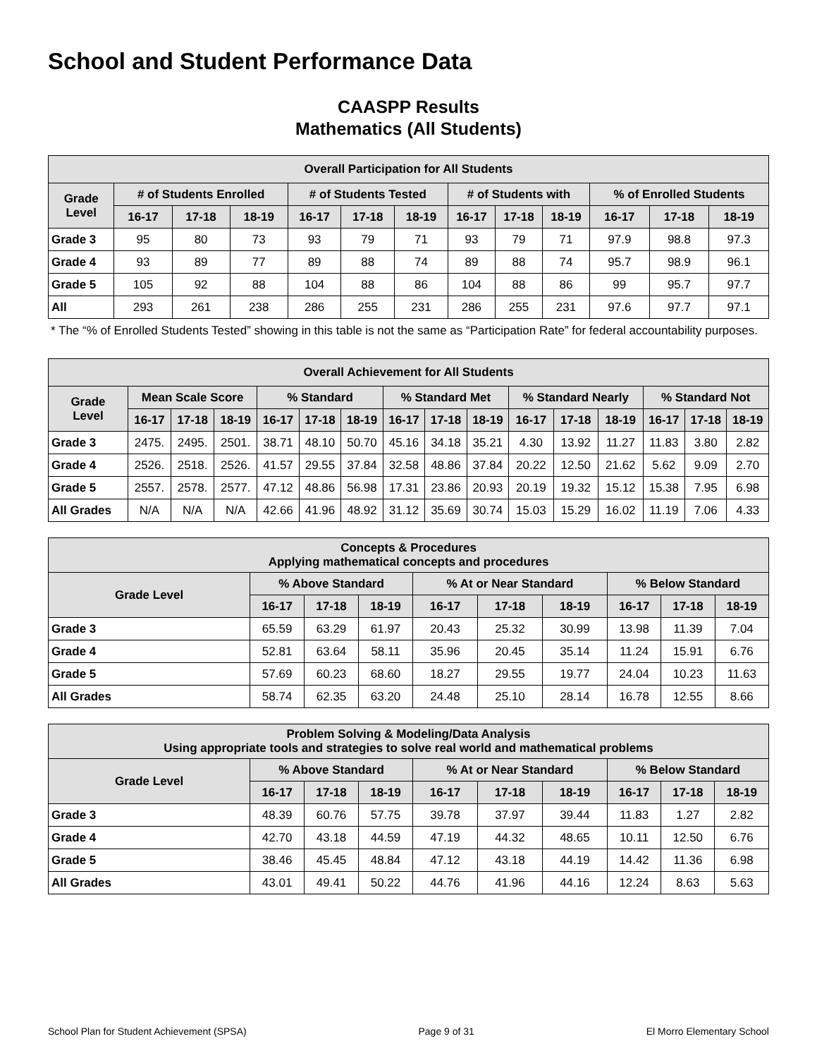School and Student Performance Data
CAASPP Results
Mathematics (All Students)
| Overall Participation for All Students | | | | | | | | | | | | |
| --- | --- | --- | --- | --- | --- | --- | --- | --- | --- | --- | --- | --- |
| Grade Level | # of Students Enrolled | | | # of Students Tested | | | # of Students with | | | % of Enrolled Students | | |
| | 16-17 | 17-18 | 18-19 | 16-17 | 17-18 | 18-19 | 16-17 | 17-18 | 18-19 | 16-17 | 17-18 | 18-19 |
| Grade 3 | 95 | 80 | 73 | 93 | 79 | 71 | 93 | 79 | 71 | 97.9 | 98.8 | 97.3 |
| Grade 4 | 93 | 89 | 77 | 89 | 88 | 74 | 89 | 88 | 74 | 95.7 | 98.9 | 96.1 |
| Grade 5 | 105 | 92 | 88 | 104 | 88 | 86 | 104 | 88 | 86 | 99 | 95.7 | 97.7 |
| All | 293 | 261 | 238 | 286 | 255 | 231 | 286 | 255 | 231 | 97.6 | 97.7 | 97.1 |
* The “% of Enrolled Students Tested” showing in this table is not the same as “Participation Rate” for federal accountability purposes.
| Overall Achievement for All Students | | | | | | | | | | | | | | | |
| --- | --- | --- | --- | --- | --- | --- | --- | --- | --- | --- | --- | --- | --- | --- | --- |
| Grade Level | Mean Scale Score | | | % Standard | | | % Standard Met | | | % Standard Nearly | | | % Standard Not | | |
| | 16-17 | 17-18 | 18-19 | 16-17 | 17-18 | 18-19 | 16-17 | 17-18 | 18-19 | 16-17 | 17-18 | 18-19 | 16-17 | 17-18 | 18-19 |
| Grade 3 | 2475. | 2495. | 2501. | 38.71 | 48.10 | 50.70 | 45.16 | 34.18 | 35.21 | 4.30 | 13.92 | 11.27 | 11.83 | 3.80 | 2.82 |
| Grade 4 | 2526. | 2518. | 2526. | 41.57 | 29.55 | 37.84 | 32.58 | 48.86 | 37.84 | 20.22 | 12.50 | 21.62 | 5.62 | 9.09 | 2.70 |
| Grade 5 | 2557. | 2578. | 2577. | 47.12 | 48.86 | 56.98 | 17.31 | 23.86 | 20.93 | 20.19 | 19.32 | 15.12 | 15.38 | 7.95 | 6.98 |
| All Grades | N/A | N/A | N/A | 42.66 | 41.96 | 48.92 | 31.12 | 35.69 | 30.74 | 15.03 | 15.29 | 16.02 | 11.19 | 7.06 | 4.33 |
| Concepts & Procedures Applying mathematical concepts and procedures | | | | | | | | | |
| --- | --- | --- | --- | --- | --- | --- | --- | --- | --- |
| Grade Level | % Above Standard | | | % At or Near Standard | | | % Below Standard | | |
| | 16-17 | 17-18 | 18-19 | 16-17 | 17-18 | 18-19 | 16-17 | 17-18 | 18-19 |
| Grade 3 | 65.59 | 63.29 | 61.97 | 20.43 | 25.32 | 30.99 | 13.98 | 11.39 | 7.04 |
| Grade 4 | 52.81 | 63.64 | 58.11 | 35.96 | 20.45 | 35.14 | 11.24 | 15.91 | 6.76 |
| Grade 5 | 57.69 | 60.23 | 68.60 | 18.27 | 29.55 | 19.77 | 24.04 | 10.23 | 11.63 |
| All Grades | 58.74 | 62.35 | 63.20 | 24.48 | 25.10 | 28.14 | 16.78 | 12.55 | 8.66 |
| Problem Solving & Modeling/Data Analysis Using appropriate tools and strategies to solve real world and mathematical problems | | | | | | | | | |
| --- | --- | --- | --- | --- | --- | --- | --- | --- | --- |
| Grade Level | % Above Standard | | | % At or Near Standard | | | % Below Standard | | |
| | 16-17 | 17-18 | 18-19 | 16-17 | 17-18 | 18-19 | 16-17 | 17-18 | 18-19 |
| Grade 3 | 48.39 | 60.76 | 57.75 | 39.78 | 37.97 | 39.44 | 11.83 | 1.27 | 2.82 |
| Grade 4 | 42.70 | 43.18 | 44.59 | 47.19 | 44.32 | 48.65 | 10.11 | 12.50 | 6.76 |
| Grade 5 | 38.46 | 45.45 | 48.84 | 47.12 | 43.18 | 44.19 | 14.42 | 11.36 | 6.98 |
| All Grades | 43.01 | 49.41 | 50.22 | 44.76 | 41.96 | 44.16 | 12.24 | 8.63 | 5.63 |
School Plan for Student Achievement (SPSA) Page 9 of 31 El Morro Elementary School